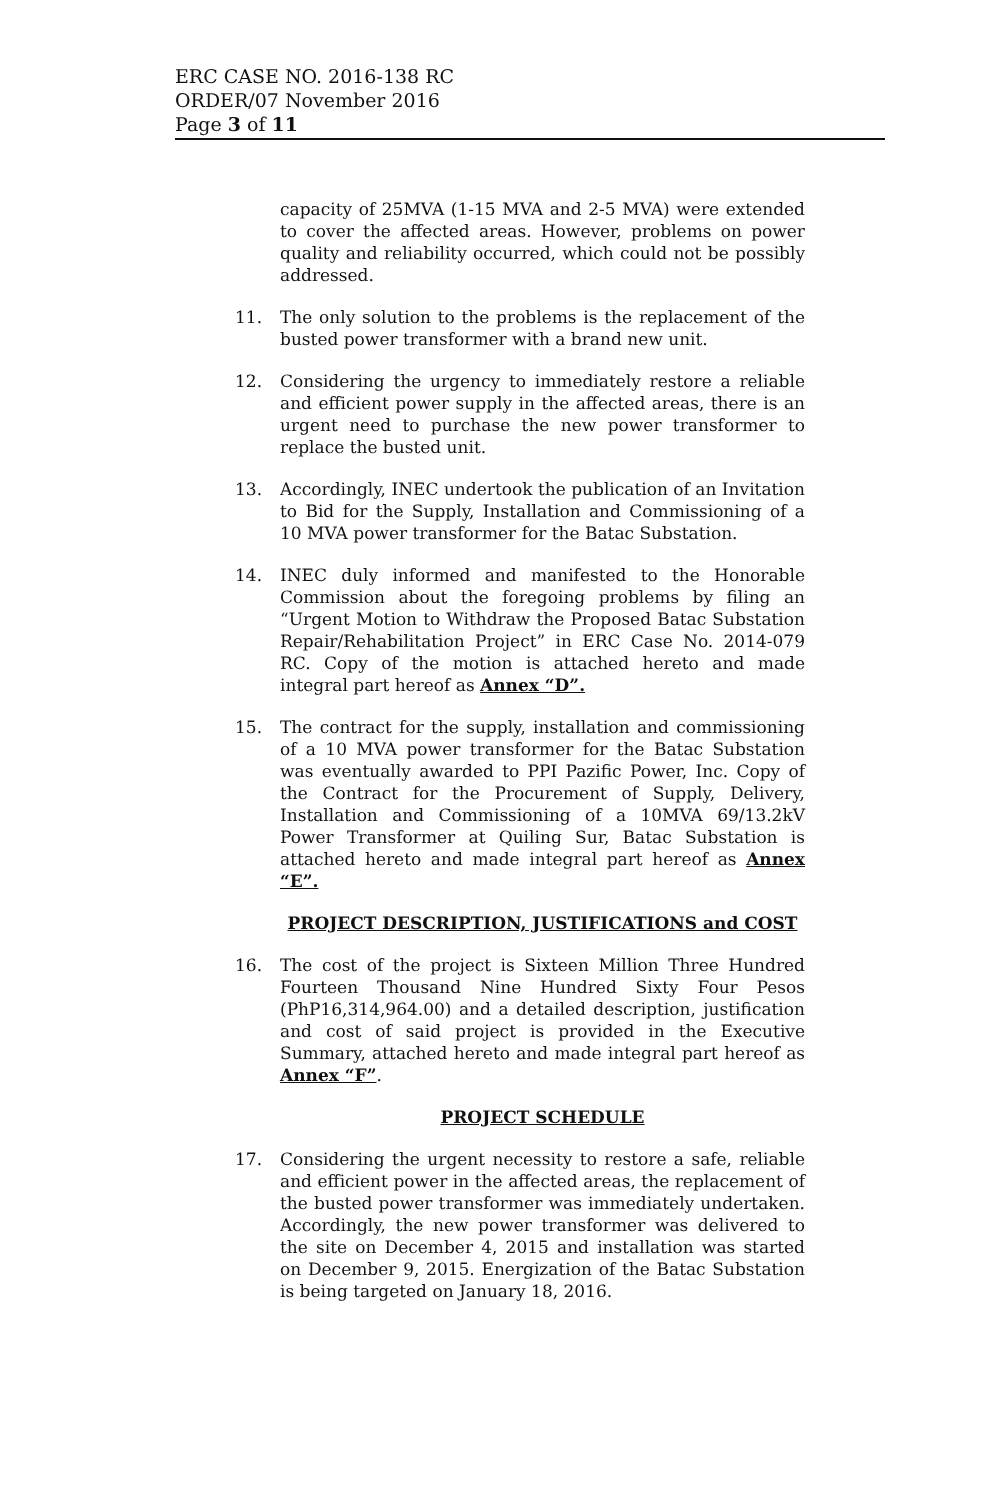ERC CASE NO. 2016-138 RC
ORDER/07 November 2016
Page 3 of 11
capacity of 25MVA (1-15 MVA and 2-5 MVA) were extended to cover the affected areas. However, problems on power quality and reliability occurred, which could not be possibly addressed.
11. The only solution to the problems is the replacement of the busted power transformer with a brand new unit.
12. Considering the urgency to immediately restore a reliable and efficient power supply in the affected areas, there is an urgent need to purchase the new power transformer to replace the busted unit.
13. Accordingly, INEC undertook the publication of an Invitation to Bid for the Supply, Installation and Commissioning of a 10 MVA power transformer for the Batac Substation.
14. INEC duly informed and manifested to the Honorable Commission about the foregoing problems by filing an “Urgent Motion to Withdraw the Proposed Batac Substation Repair/Rehabilitation Project” in ERC Case No. 2014-079 RC. Copy of the motion is attached hereto and made integral part hereof as Annex “D”.
15. The contract for the supply, installation and commissioning of a 10 MVA power transformer for the Batac Substation was eventually awarded to PPI Pazific Power, Inc. Copy of the Contract for the Procurement of Supply, Delivery, Installation and Commissioning of a 10MVA 69/13.2kV Power Transformer at Quiling Sur, Batac Substation is attached hereto and made integral part hereof as Annex “E”.
PROJECT DESCRIPTION, JUSTIFICATIONS and COST
16. The cost of the project is Sixteen Million Three Hundred Fourteen Thousand Nine Hundred Sixty Four Pesos (PhP16,314,964.00) and a detailed description, justification and cost of said project is provided in the Executive Summary, attached hereto and made integral part hereof as Annex “F”.
PROJECT SCHEDULE
17. Considering the urgent necessity to restore a safe, reliable and efficient power in the affected areas, the replacement of the busted power transformer was immediately undertaken. Accordingly, the new power transformer was delivered to the site on December 4, 2015 and installation was started on December 9, 2015. Energization of the Batac Substation is being targeted on January 18, 2016.